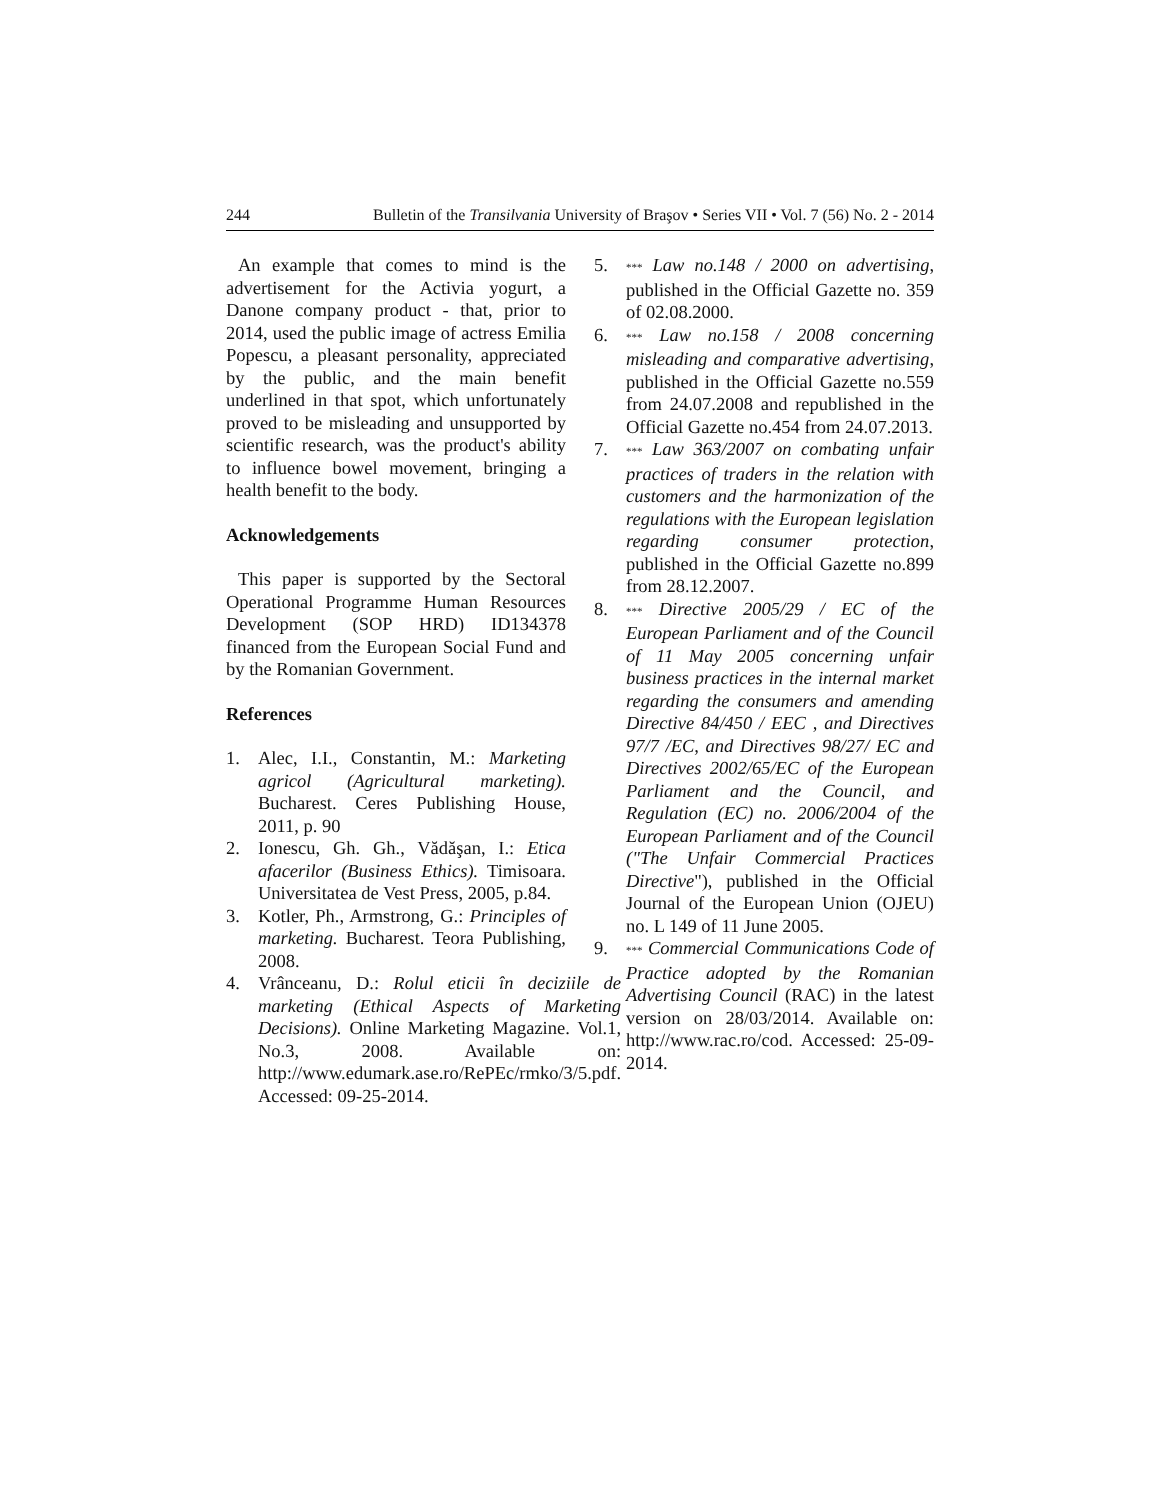244 Bulletin of the Transilvania University of Braşov • Series VII • Vol. 7 (56) No. 2 - 2014
An example that comes to mind is the advertisement for the Activia yogurt, a Danone company product - that, prior to 2014, used the public image of actress Emilia Popescu, a pleasant personality, appreciated by the public, and the main benefit underlined in that spot, which unfortunately proved to be misleading and unsupported by scientific research, was the product's ability to influence bowel movement, bringing a health benefit to the body.
Acknowledgements
This paper is supported by the Sectoral Operational Programme Human Resources Development (SOP HRD) ID134378 financed from the European Social Fund and by the Romanian Government.
References
1. Alec, I.I., Constantin, M.: Marketing agricol (Agricultural marketing). Bucharest. Ceres Publishing House, 2011, p. 90
2. Ionescu, Gh. Gh., Vădăşan, I.: Etica afacerilor (Business Ethics). Timisoara. Universitatea de Vest Press, 2005, p.84.
3. Kotler, Ph., Armstrong, G.: Principles of marketing. Bucharest. Teora Publishing, 2008.
4. Vrânceanu, D.: Rolul eticii în deciziile de marketing (Ethical Aspects of Marketing Decisions). Online Marketing Magazine. Vol.1, No.3, 2008. Available on: http://www.edumark.ase.ro/RePEc/rmko/3/5.pdf. Accessed: 09-25-2014.
5. *** Law no.148 / 2000 on advertising, published in the Official Gazette no. 359 of 02.08.2000.
6. *** Law no.158 / 2008 concerning misleading and comparative advertising, published in the Official Gazette no.559 from 24.07.2008 and republished in the Official Gazette no.454 from 24.07.2013.
7. *** Law 363/2007 on combating unfair practices of traders in the relation with customers and the harmonization of the regulations with the European legislation regarding consumer protection, published in the Official Gazette no.899 from 28.12.2007.
8. *** Directive 2005/29 / EC of the European Parliament and of the Council of 11 May 2005 concerning unfair business practices in the internal market regarding the consumers and amending Directive 84/450 / EEC , and Directives 97/7 /EC, and Directives 98/27/ EC and Directives 2002/65/EC of the European Parliament and the Council, and Regulation (EC) no. 2006/2004 of the European Parliament and of the Council ("The Unfair Commercial Practices Directive"), published in the Official Journal of the European Union (OJEU) no. L 149 of 11 June 2005.
9. *** Commercial Communications Code of Practice adopted by the Romanian Advertising Council (RAC) in the latest version on 28/03/2014. Available on: http://www.rac.ro/cod. Accessed: 25-09-2014.